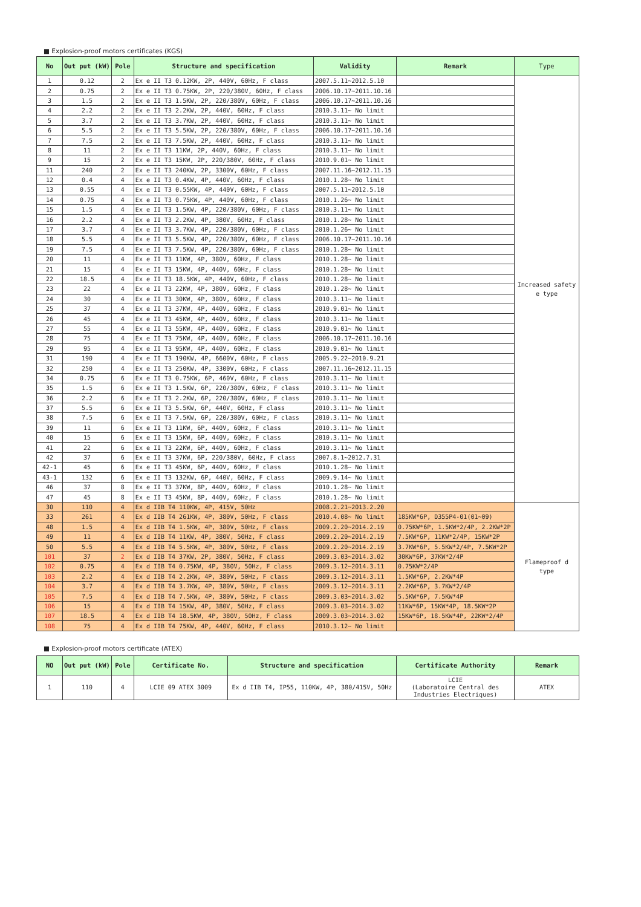■ Explosion-proof motors certificates (KGS)
| No | Out put (kW) | Pole | Structure and specification | Validity | Remark | Type |
| --- | --- | --- | --- | --- | --- | --- |
| 1 | 0.12 | 2 | Ex e II T3 0.12KW, 2P, 440V, 60Hz, F class | 2007.5.11~2012.5.10 | | Increased safety e type |
| 2 | 0.75 | 2 | Ex e II T3 0.75KW, 2P, 220/380V, 60Hz, F class | 2006.10.17~2011.10.16 | | |
| 3 | 1.5 | 2 | Ex e II T3 1.5KW, 2P, 220/380V, 60Hz, F class | 2006.10.17~2011.10.16 | | |
| 4 | 2.2 | 2 | Ex e II T3 2.2KW, 2P, 440V, 60Hz, F class | 2010.3.11~ No limit | | |
| 5 | 3.7 | 2 | Ex e II T3 3.7KW, 2P, 440V, 60Hz, F class | 2010.3.11~ No limit | | |
| 6 | 5.5 | 2 | Ex e II T3 5.5KW, 2P, 220/380V, 60Hz, F class | 2006.10.17~2011.10.16 | | |
| 7 | 7.5 | 2 | Ex e II T3 7.5KW, 2P, 440V, 60Hz, F class | 2010.3.11~ No limit | | |
| 8 | 11 | 2 | Ex e II T3 11KW, 2P, 440V, 60Hz, F class | 2010.3.11~ No limit | | |
| 9 | 15 | 2 | Ex e II T3 15KW, 2P, 220/380V, 60Hz, F class | 2010.9.01~ No limit | | |
| 11 | 240 | 2 | Ex e II T3 240KW, 2P, 3300V, 60Hz, F class | 2007.11.16~2012.11.15 | | |
| 12 | 0.4 | 4 | Ex e II T3 0.4KW, 4P, 440V, 60Hz, F class | 2010.1.28~ No limit | | |
| 13 | 0.55 | 4 | Ex e II T3 0.55KW, 4P, 440V, 60Hz, F class | 2007.5.11~2012.5.10 | | |
| 14 | 0.75 | 4 | Ex e II T3 0.75KW, 4P, 440V, 60Hz, F class | 2010.1.26~ No limit | | |
| 15 | 1.5 | 4 | Ex e II T3 1.5KW, 4P, 220/380V, 60Hz, F class | 2010.3.11~ No limit | | |
| 16 | 2.2 | 4 | Ex e II T3 2.2KW, 4P, 380V, 60Hz, F class | 2010.1.28~ No limit | | |
| 17 | 3.7 | 4 | Ex e II T3 3.7KW, 4P, 220/380V, 60Hz, F class | 2010.1.26~ No limit | | |
| 18 | 5.5 | 4 | Ex e II T3 5.5KW, 4P, 220/380V, 60Hz, F class | 2006.10.17~2011.10.16 | | |
| 19 | 7.5 | 4 | Ex e II T3 7.5KW, 4P, 220/380V, 60Hz, F class | 2010.1.28~ No limit | | |
| 20 | 11 | 4 | Ex e II T3 11KW, 4P, 380V, 60Hz, F class | 2010.1.28~ No limit | | |
| 21 | 15 | 4 | Ex e II T3 15KW, 4P, 440V, 60Hz, F class | 2010.1.28~ No limit | | |
| 22 | 18.5 | 4 | Ex e II T3 18.5KW, 4P, 440V, 60Hz, F class | 2010.1.28~ No limit | | |
| 23 | 22 | 4 | Ex e II T3 22KW, 4P, 380V, 60Hz, F class | 2010.1.28~ No limit | | |
| 24 | 30 | 4 | Ex e II T3 30KW, 4P, 380V, 60Hz, F class | 2010.3.11~ No limit | | |
| 25 | 37 | 4 | Ex e II T3 37KW, 4P, 440V, 60Hz, F class | 2010.9.01~ No limit | | |
| 26 | 45 | 4 | Ex e II T3 45KW, 4P, 440V, 60Hz, F class | 2010.3.11~ No limit | | |
| 27 | 55 | 4 | Ex e II T3 55KW, 4P, 440V, 60Hz, F class | 2010.9.01~ No limit | | |
| 28 | 75 | 4 | Ex e II T3 75KW, 4P, 440V, 60Hz, F class | 2006.10.17~2011.10.16 | | |
| 29 | 95 | 4 | Ex e II T3 95KW, 4P, 440V, 60Hz, F class | 2010.9.01~ No limit | | |
| 31 | 190 | 4 | Ex e II T3 190KW, 4P, 6600V, 60Hz, F class | 2005.9.22~2010.9.21 | | |
| 32 | 250 | 4 | Ex e II T3 250KW, 4P, 3300V, 60Hz, F class | 2007.11.16~2012.11.15 | | |
| 34 | 0.75 | 6 | Ex e II T3 0.75KW, 6P, 460V, 60Hz, F class | 2010.3.11~ No limit | | |
| 35 | 1.5 | 6 | Ex e II T3 1.5KW, 6P, 220/380V, 60Hz, F class | 2010.3.11~ No limit | | |
| 36 | 2.2 | 6 | Ex e II T3 2.2KW, 6P, 220/380V, 60Hz, F class | 2010.3.11~ No limit | | |
| 37 | 5.5 | 6 | Ex e II T3 5.5KW, 6P, 440V, 60Hz, F class | 2010.3.11~ No limit | | |
| 38 | 7.5 | 6 | Ex e II T3 7.5KW, 6P, 220/380V, 60Hz, F class | 2010.3.11~ No limit | | |
| 39 | 11 | 6 | Ex e II T3 11KW, 6P, 440V, 60Hz, F class | 2010.3.11~ No limit | | |
| 40 | 15 | 6 | Ex e II T3 15KW, 6P, 440V, 60Hz, F class | 2010.3.11~ No limit | | |
| 41 | 22 | 6 | Ex e II T3 22KW, 6P, 440V, 60Hz, F class | 2010.3.11~ No limit | | |
| 42 | 37 | 6 | Ex e II T3 37KW, 6P, 220/380V, 60Hz, F class | 2007.8.1~2012.7.31 | | |
| 42-1 | 45 | 6 | Ex e II T3 45KW, 6P, 440V, 60Hz, F class | 2010.1.28~ No limit | | |
| 43-1 | 132 | 6 | Ex e II T3 132KW, 6P, 440V, 60Hz, F class | 2009.9.14~ No limit | | |
| 46 | 37 | 8 | Ex e II T3 37KW, 8P, 440V, 60Hz, F class | 2010.1.28~ No limit | | |
| 47 | 45 | 8 | Ex e II T3 45KW, 8P, 440V, 60Hz, F class | 2010.1.28~ No limit | | |
| 30 | 110 | 4 | Ex d IIB T4 110KW, 4P, 415V, 50Hz | 2008.2.21~2013.2.20 | | Flameproof d type |
| 33 | 261 | 4 | Ex d IIB T4 261KW, 4P, 380V, 50Hz, F class | 2010.4.08~ No limit | 185KW*6P, D355P4-01(01~09) | |
| 48 | 1.5 | 4 | Ex d IIB T4 1.5KW, 4P, 380V, 50Hz, F class | 2009.2.20~2014.2.19 | 0.75KW*6P, 1.5KW*2/4P, 2.2KW*2P | |
| 49 | 11 | 4 | Ex d IIB T4 11KW, 4P, 380V, 50Hz, F class | 2009.2.20~2014.2.19 | 7.5KW*6P, 11KW*2/4P, 15KW*2P | |
| 50 | 5.5 | 4 | Ex d IIB T4 5.5KW, 4P, 380V, 50Hz, F class | 2009.2.20~2014.2.19 | 3.7KW*6P, 5.5KW*2/4P, 7.5KW*2P | |
| 101 | 37 | 2 | Ex d IIB T4 37KW, 2P, 380V, 50Hz, F class | 2009.3.03~2014.3.02 | 30KW*6P, 37KW*2/4P | |
| 102 | 0.75 | 4 | Ex d IIB T4 0.75KW, 4P, 380V, 50Hz, F class | 2009.3.12~2014.3.11 | 0.75KW*2/4P | |
| 103 | 2.2 | 4 | Ex d IIB T4 2.2KW, 4P, 380V, 50Hz, F class | 2009.3.12~2014.3.11 | 1.5KW*6P, 2.2KW*4P | |
| 104 | 3.7 | 4 | Ex d IIB T4 3.7KW, 4P, 380V, 50Hz, F class | 2009.3.12~2014.3.11 | 2.2KW*6P, 3.7KW*2/4P | |
| 105 | 7.5 | 4 | Ex d IIB T4 7.5KW, 4P, 380V, 50Hz, F class | 2009.3.03~2014.3.02 | 5.5KW*6P, 7.5KW*4P | |
| 106 | 15 | 4 | Ex d IIB T4 15KW, 4P, 380V, 50Hz, F class | 2009.3.03~2014.3.02 | 11KW*6P, 15KW*4P, 18.5KW*2P | |
| 107 | 18.5 | 4 | Ex d IIB T4 18.5KW, 4P, 380V, 50Hz, F class | 2009.3.03~2014.3.02 | 15KW*6P, 18.5KW*4P, 22KW*2/4P | |
| 108 | 75 | 4 | Ex d IIB T4 75KW, 4P, 440V, 60Hz, F class | 2010.3.12~ No limit | | |
■ Explosion-proof motors certificate (ATEX)
| NO | Out put (kW) | Pole | Certificate No. | Structure and specification | Certificate Authority | Remark |
| --- | --- | --- | --- | --- | --- | --- |
| 1 | 110 | 4 | LCIE 09 ATEX 3009 | Ex d IIB T4, IP55, 110KW, 4P, 380/415V, 50Hz | LCIE (Laboratoire Central des Industries Electriques) | ATEX |